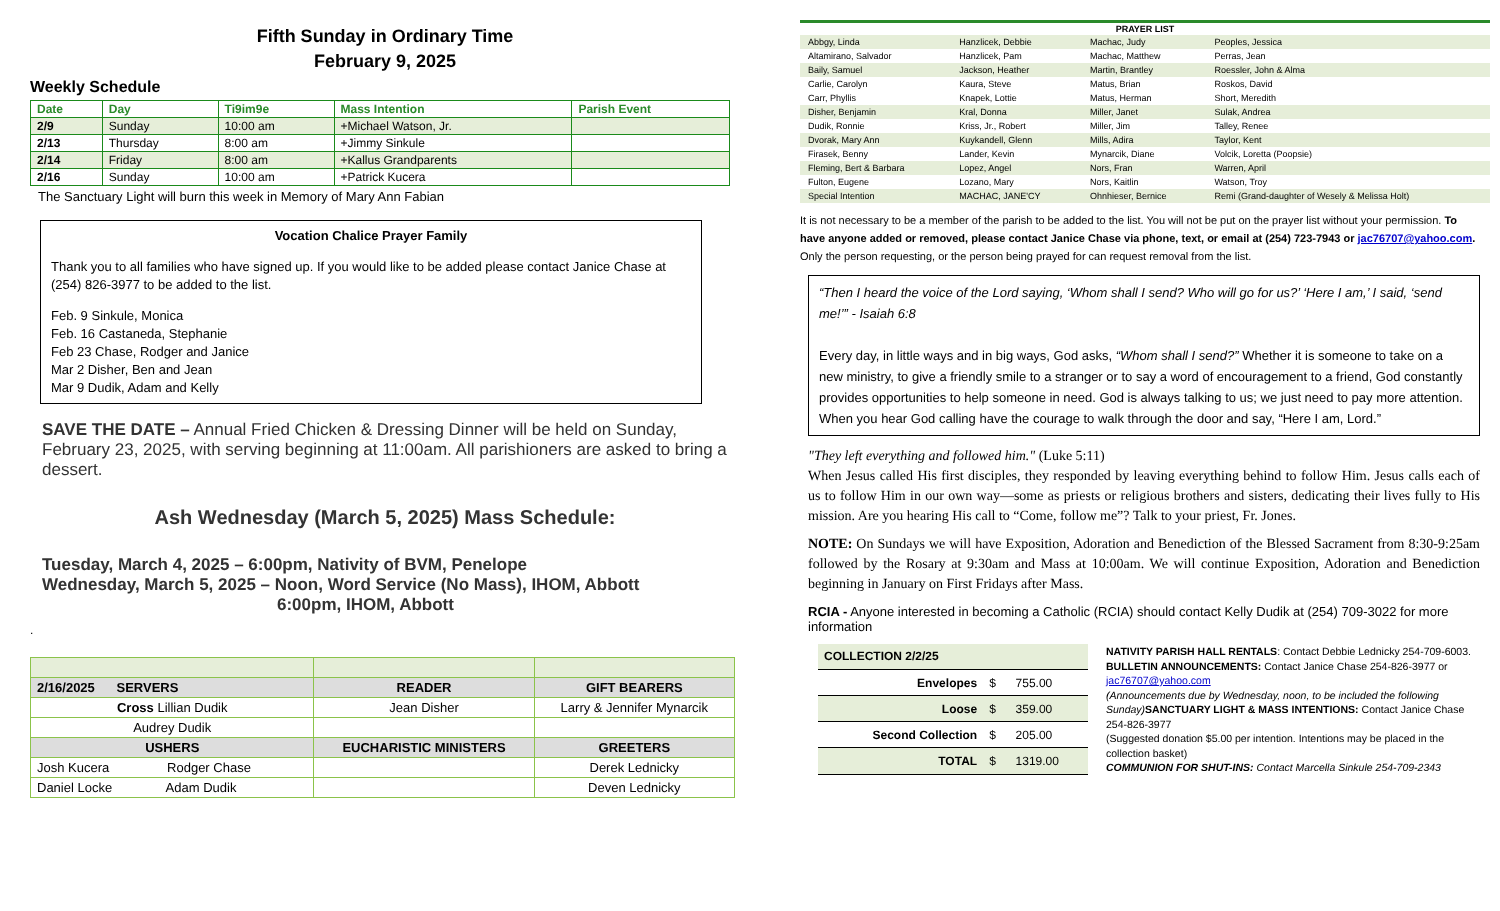Fifth Sunday in Ordinary Time
February 9, 2025
Weekly Schedule
| Date | Day | Ti9im9e | Mass Intention | Parish Event |
| --- | --- | --- | --- | --- |
| 2/9 | Sunday | 10:00 am | +Michael Watson, Jr. | |
| 2/13 | Thursday | 8:00 am | +Jimmy Sinkule | |
| 2/14 | Friday | 8:00 am | +Kallus Grandparents | |
| 2/16 | Sunday | 10:00 am | +Patrick Kucera | |
The Sanctuary Light will burn this week in Memory of Mary Ann Fabian
Vocation Chalice Prayer Family
Thank you to all families who have signed up. If you would like to be added please contact Janice Chase at (254) 826-3977 to be added to the list.
Feb. 9 Sinkule, Monica
Feb. 16 Castaneda, Stephanie
Feb 23 Chase, Rodger and Janice
Mar 2 Disher, Ben and Jean
Mar 9 Dudik, Adam and Kelly
SAVE THE DATE – Annual Fried Chicken & Dressing Dinner will be held on Sunday, February 23, 2025, with serving beginning at 11:00am. All parishioners are asked to bring a dessert.
Ash Wednesday (March 5, 2025) Mass Schedule:
Tuesday, March 4, 2025 – 6:00pm, Nativity of BVM, Penelope
Wednesday, March 5, 2025 – Noon, Word Service (No Mass), IHOM, Abbott
6:00pm, IHOM, Abbott
.
| 2/16/2025 SERVERS | READER | GIFT BEARERS |
| Cross Lillian Dudik | Jean Disher | Larry & Jennifer Mynarcik |
| Audrey Dudik | | |
| USHERS | EUCHARISTIC MINISTERS | GREETERS |
| Josh Kucera Rodger Chase | | Derek Lednicky |
| Daniel Locke Adam Dudik | | Deven Lednicky |
| PRAYER LIST | | | |
| --- | --- | --- | --- |
| Abbgy, Linda | Hanzlicek, Debbie | Machac, Judy | Peoples, Jessica |
| Altamirano, Salvador | Hanzlicek, Pam | Machac, Matthew | Perras, Jean |
| Baily, Samuel | Jackson, Heather | Martin, Brantley | Roessler, John & Alma |
| Carlie, Carolyn | Kaura, Steve | Matus, Brian | Roskos, David |
| Carr, Phyllis | Knapek, Lottie | Matus, Herman | Short, Meredith |
| Disher, Benjamin | Kral, Donna | Miller, Janet | Sulak, Andrea |
| Dudik, Ronnie | Kriss, Jr., Robert | Miller, Jim | Talley, Renee |
| Dvorak, Mary Ann | Kuykandell, Glenn | Mills, Adira | Taylor, Kent |
| Firasek, Benny | Lander, Kevin | Mynarcik, Diane | Volcik, Loretta (Poopsie) |
| Fleming, Bert & Barbara | Lopez, Angel | Nors, Fran | Warren, April |
| Fulton, Eugene | Lozano, Mary | Nors, Kaitlin | Watson, Troy |
| Special Intention | MACHAC, JANE'CY | Ohnhieser, Bernice | Remi (Grand-daughter of Wesely & Melissa Holt) |
It is not necessary to be a member of the parish to be added to the list. You will not be put on the prayer list without your permission. To have anyone added or removed, please contact Janice Chase via phone, text, or email at (254) 723-7943 or jac76707@yahoo.com. Only the person requesting, or the person being prayed for can request removal from the list.
“Then I heard the voice of the Lord saying, ‘Whom shall I send? Who will go for us?’ ‘Here I am,’ I said, ‘send me!’” - Isaiah 6:8
Every day, in little ways and in big ways, God asks, “Whom shall I send?” Whether it is someone to take on a new ministry, to give a friendly smile to a stranger or to say a word of encouragement to a friend, God constantly provides opportunities to help someone in need. God is always talking to us; we just need to pay more attention. When you hear God calling have the courage to walk through the door and say, “Here I am, Lord.”
"They left everything and followed him." (Luke 5:11)
When Jesus called His first disciples, they responded by leaving everything behind to follow Him. Jesus calls each of us to follow Him in our own way—some as priests or religious brothers and sisters, dedicating their lives fully to His mission. Are you hearing His call to “Come, follow me”? Talk to your priest, Fr. Jones.
NOTE: On Sundays we will have Exposition, Adoration and Benediction of the Blessed Sacrament from 8:30-9:25am followed by the Rosary at 9:30am and Mass at 10:00am. We will continue Exposition, Adoration and Benediction beginning in January on First Fridays after Mass.
RCIA - Anyone interested in becoming a Catholic (RCIA) should contact Kelly Dudik at (254) 709-3022 for more information
| COLLECTION 2/2/25 | | |
| Envelopes | $ | 755.00 |
| Loose | $ | 359.00 |
| Second Collection | $ | 205.00 |
| TOTAL | $ | 1319.00 |
NATIVITY PARISH HALL RENTALS: Contact Debbie Lednicky 254-709-6003.
BULLETIN ANNOUNCEMENTS: Contact Janice Chase 254-826-3977 or jac76707@yahoo.com
(Announcements due by Wednesday, noon, to be included the following Sunday) SANCTUARY LIGHT & MASS INTENTIONS: Contact Janice Chase 254-826-3977
(Suggested donation $5.00 per intention. Intentions may be placed in the collection basket)
COMMUNION FOR SHUT-INS: Contact Marcella Sinkule 254-709-2343